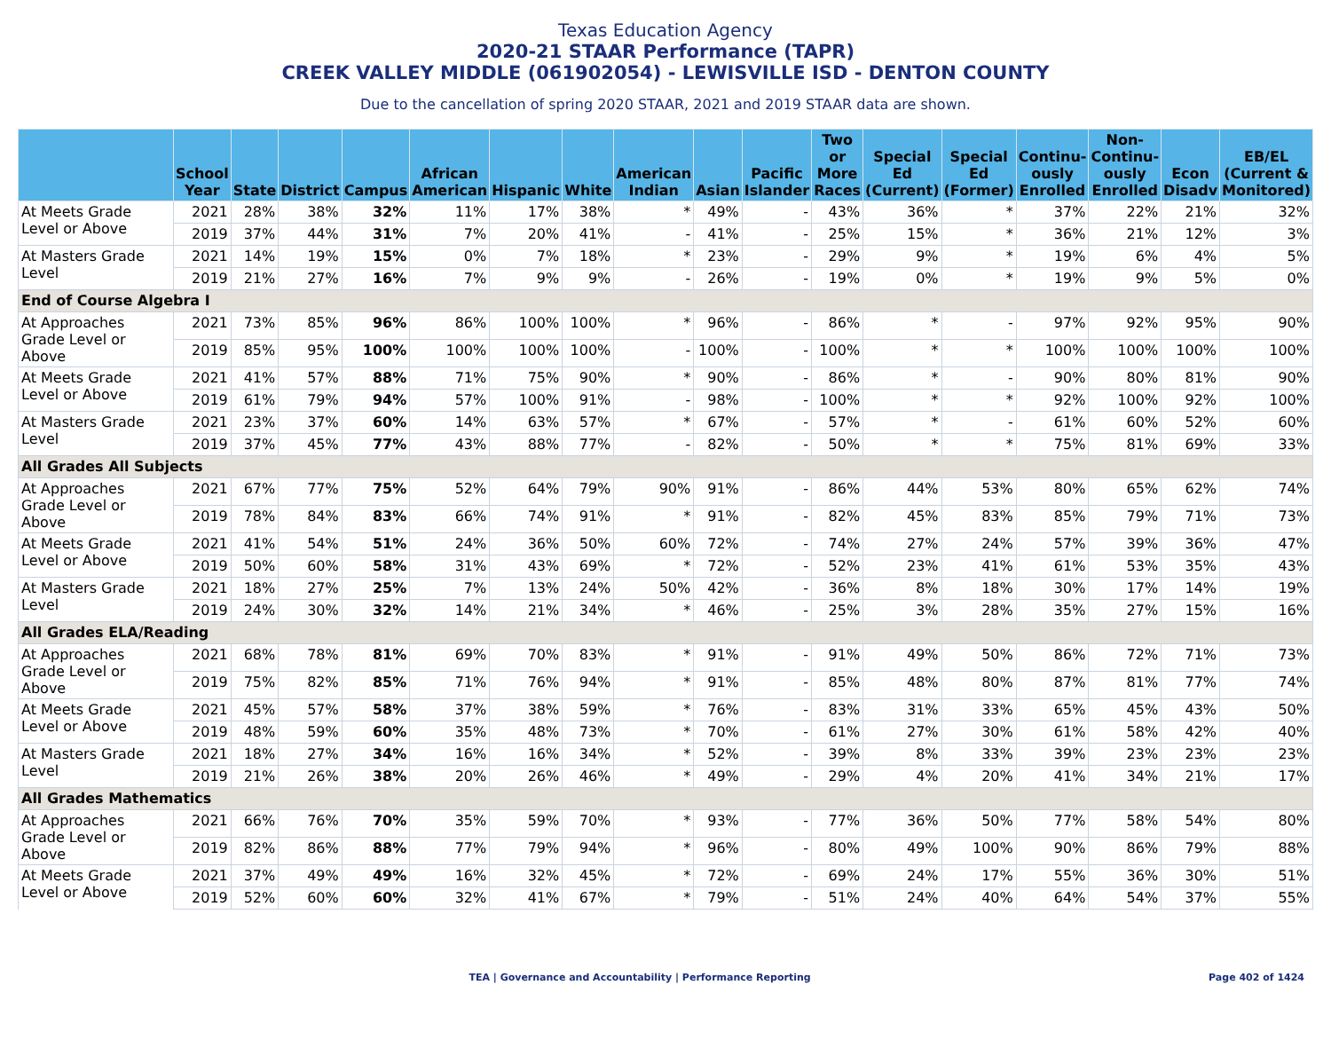Texas Education Agency
2020-21 STAAR Performance (TAPR)
CREEK VALLEY MIDDLE (061902054) - LEWISVILLE ISD - DENTON COUNTY
Due to the cancellation of spring 2020 STAAR, 2021 and 2019 STAAR data are shown.
| | School Year | State | District | Campus | African American | Hispanic | White | American Indian | Asian | Pacific Islander | Two or More Races | Special Ed (Current) | Special Ed (Former) | Continu-ously Enrolled | Non-Continu-ously Enrolled | Econ Disadv | EB/EL (Current & Monitored) |
| --- | --- | --- | --- | --- | --- | --- | --- | --- | --- | --- | --- | --- | --- | --- | --- | --- | --- |
| At Meets Grade Level or Above | 2021 | 28% | 38% | 32% | 11% | 17% | 38% | * | 49% | - | 43% | 36% | * | 37% | 22% | 21% | 32% |
| | 2019 | 37% | 44% | 31% | 7% | 20% | 41% | - | 41% | - | 25% | 15% | * | 36% | 21% | 12% | 3% |
| At Masters Grade Level | 2021 | 14% | 19% | 15% | 0% | 7% | 18% | * | 23% | - | 29% | 9% | * | 19% | 6% | 4% | 5% |
| | 2019 | 21% | 27% | 16% | 7% | 9% | 9% | - | 26% | - | 19% | 0% | * | 19% | 9% | 5% | 0% |
| End of Course Algebra I | | | | | | | | | | | | | | | | | |
| At Approaches Grade Level or Above | 2021 | 73% | 85% | 96% | 86% | 100% | 100% | * | 96% | - | 86% | * | - | 97% | 92% | 95% | 90% |
| | 2019 | 85% | 95% | 100% | 100% | 100% | 100% | - | 100% | - | 100% | * | * | 100% | 100% | 100% | 100% |
| At Meets Grade Level or Above | 2021 | 41% | 57% | 88% | 71% | 75% | 90% | * | 90% | - | 86% | * | - | 90% | 80% | 81% | 90% |
| | 2019 | 61% | 79% | 94% | 57% | 100% | 91% | - | 98% | - | 100% | * | * | 92% | 100% | 92% | 100% |
| At Masters Grade Level | 2021 | 23% | 37% | 60% | 14% | 63% | 57% | * | 67% | - | 57% | * | - | 61% | 60% | 52% | 60% |
| | 2019 | 37% | 45% | 77% | 43% | 88% | 77% | - | 82% | - | 50% | * | * | 75% | 81% | 69% | 33% |
| All Grades All Subjects | | | | | | | | | | | | | | | | | |
| At Approaches Grade Level or Above | 2021 | 67% | 77% | 75% | 52% | 64% | 79% | 90% | 91% | - | 86% | 44% | 53% | 80% | 65% | 62% | 74% |
| | 2019 | 78% | 84% | 83% | 66% | 74% | 91% | * | 91% | - | 82% | 45% | 83% | 85% | 79% | 71% | 73% |
| At Meets Grade Level or Above | 2021 | 41% | 54% | 51% | 24% | 36% | 50% | 60% | 72% | - | 74% | 27% | 24% | 57% | 39% | 36% | 47% |
| | 2019 | 50% | 60% | 58% | 31% | 43% | 69% | * | 72% | - | 52% | 23% | 41% | 61% | 53% | 35% | 43% |
| At Masters Grade Level | 2021 | 18% | 27% | 25% | 7% | 13% | 24% | 50% | 42% | - | 36% | 8% | 18% | 30% | 17% | 14% | 19% |
| | 2019 | 24% | 30% | 32% | 14% | 21% | 34% | * | 46% | - | 25% | 3% | 28% | 35% | 27% | 15% | 16% |
| All Grades ELA/Reading | | | | | | | | | | | | | | | | | |
| At Approaches Grade Level or Above | 2021 | 68% | 78% | 81% | 69% | 70% | 83% | * | 91% | - | 91% | 49% | 50% | 86% | 72% | 71% | 73% |
| | 2019 | 75% | 82% | 85% | 71% | 76% | 94% | * | 91% | - | 85% | 48% | 80% | 87% | 81% | 77% | 74% |
| At Meets Grade Level or Above | 2021 | 45% | 57% | 58% | 37% | 38% | 59% | * | 76% | - | 83% | 31% | 33% | 65% | 45% | 43% | 50% |
| | 2019 | 48% | 59% | 60% | 35% | 48% | 73% | * | 70% | - | 61% | 27% | 30% | 61% | 58% | 42% | 40% |
| At Masters Grade Level | 2021 | 18% | 27% | 34% | 16% | 16% | 34% | * | 52% | - | 39% | 8% | 33% | 39% | 23% | 23% | 23% |
| | 2019 | 21% | 26% | 38% | 20% | 26% | 46% | * | 49% | - | 29% | 4% | 20% | 41% | 34% | 21% | 17% |
| All Grades Mathematics | | | | | | | | | | | | | | | | | |
| At Approaches Grade Level or Above | 2021 | 66% | 76% | 70% | 35% | 59% | 70% | * | 93% | - | 77% | 36% | 50% | 77% | 58% | 54% | 80% |
| | 2019 | 82% | 86% | 88% | 77% | 79% | 94% | * | 96% | - | 80% | 49% | 100% | 90% | 86% | 79% | 88% |
| At Meets Grade Level or Above | 2021 | 37% | 49% | 49% | 16% | 32% | 45% | * | 72% | - | 69% | 24% | 17% | 55% | 36% | 30% | 51% |
| | 2019 | 52% | 60% | 60% | 32% | 41% | 67% | * | 79% | - | 51% | 24% | 40% | 64% | 54% | 37% | 55% |
TEA | Governance and Accountability | Performance Reporting
Page 402 of 1424